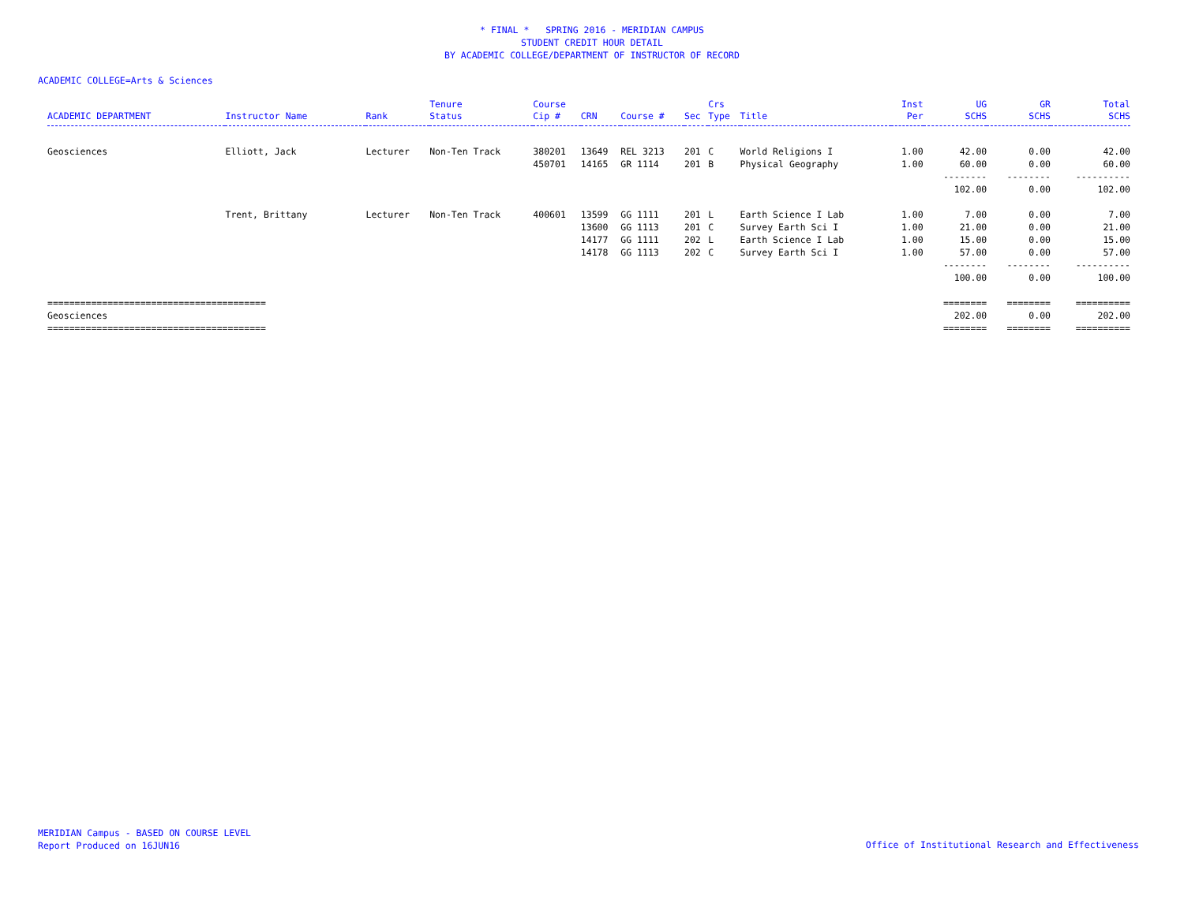* FINAL * SPRING 2016 - MERIDIAN CAMPUS
STUDENT CREDIT HOUR DETAIL
BY ACADEMIC COLLEGE/DEPARTMENT OF INSTRUCTOR OF RECORD
ACADEMIC COLLEGE=Arts & Sciences
| ACADEMIC DEPARTMENT | Instructor Name | Rank | Tenure Status | Course Cip # | CRN | Course # | Sec | Crs Type | Title | Inst Per | UG SCHS | GR SCHS | Total SCHS |
| --- | --- | --- | --- | --- | --- | --- | --- | --- | --- | --- | --- | --- | --- |
| Geosciences | Elliott, Jack | Lecturer | Non-Ten Track | 380201 | 13649 | REL 3213 | 201 | C | World Religions I | 1.00 | 42.00 | 0.00 | 42.00 |
| | | | | 450701 | 14165 | GR 1114 | 201 | B | Physical Geography | 1.00 | 60.00 | 0.00 | 60.00 |
| | | | | | | | | | | | -------- | -------- | ---------- |
| | | | | | | | | | | | 102.00 | 0.00 | 102.00 |
| | Trent, Brittany | Lecturer | Non-Ten Track | 400601 | 13599 | GG 1111 | 201 | L | Earth Science I Lab | 1.00 | 7.00 | 0.00 | 7.00 |
| | | | | | 13600 | GG 1113 | 201 | C | Survey Earth Sci I | 1.00 | 21.00 | 0.00 | 21.00 |
| | | | | | 14177 | GG 1111 | 202 | L | Earth Science I Lab | 1.00 | 15.00 | 0.00 | 15.00 |
| | | | | | 14178 | GG 1113 | 202 | C | Survey Earth Sci I | 1.00 | 57.00 | 0.00 | 57.00 |
| | | | | | | | | | | | -------- | -------- | ---------- |
| | | | | | | | | | | | 100.00 | 0.00 | 100.00 |
| ======================================== | | | | | | | | | | | ======== | ======== | ========== |
| Geosciences | | | | | | | | | | | 202.00 | 0.00 | 202.00 |
| ======================================== | | | | | | | | | | | ======== | ======== | ========== |
MERIDIAN Campus - BASED ON COURSE LEVEL
Report Produced on 16JUN16
Office of Institutional Research and Effectiveness